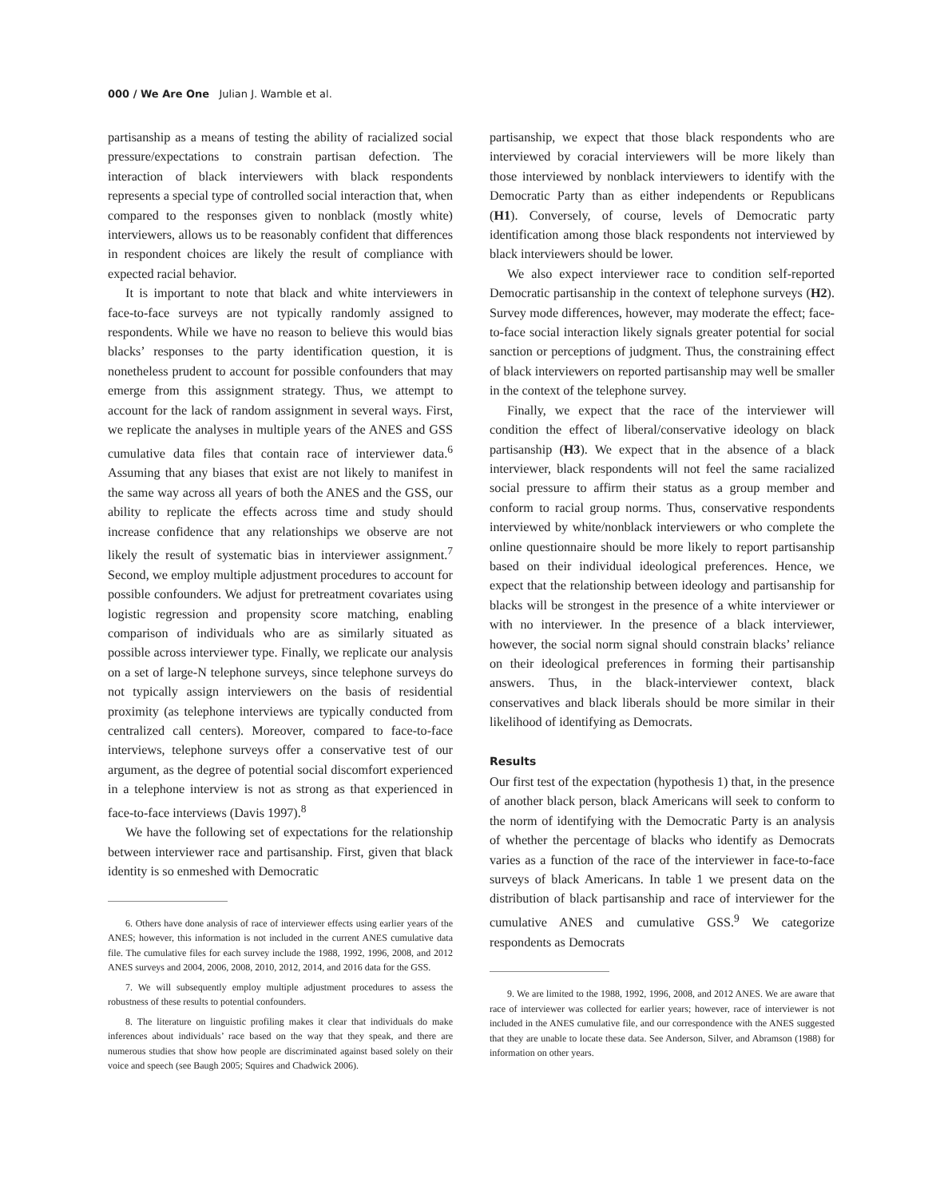000 / We Are One Julian J. Wamble et al.
partisanship as a means of testing the ability of racialized social pressure/expectations to constrain partisan defection. The interaction of black interviewers with black respondents represents a special type of controlled social interaction that, when compared to the responses given to nonblack (mostly white) interviewers, allows us to be reasonably confident that differences in respondent choices are likely the result of compliance with expected racial behavior.
It is important to note that black and white interviewers in face-to-face surveys are not typically randomly assigned to respondents. While we have no reason to believe this would bias blacks’ responses to the party identification question, it is nonetheless prudent to account for possible confounders that may emerge from this assignment strategy. Thus, we attempt to account for the lack of random assignment in several ways. First, we replicate the analyses in multiple years of the ANES and GSS cumulative data files that contain race of interviewer data.<sup>6</sup> Assuming that any biases that exist are not likely to manifest in the same way across all years of both the ANES and the GSS, our ability to replicate the effects across time and study should increase confidence that any relationships we observe are not likely the result of systematic bias in interviewer assignment.<sup>7</sup> Second, we employ multiple adjustment procedures to account for possible confounders. We adjust for pretreatment covariates using logistic regression and propensity score matching, enabling comparison of individuals who are as similarly situated as possible across interviewer type. Finally, we replicate our analysis on a set of large-N telephone surveys, since telephone surveys do not typically assign interviewers on the basis of residential proximity (as telephone interviews are typically conducted from centralized call centers). Moreover, compared to face-to-face interviews, telephone surveys offer a conservative test of our argument, as the degree of potential social discomfort experienced in a telephone interview is not as strong as that experienced in face-to-face interviews (Davis 1997).<sup>8</sup>
We have the following set of expectations for the relationship between interviewer race and partisanship. First, given that black identity is so enmeshed with Democratic
6. Others have done analysis of race of interviewer effects using earlier years of the ANES; however, this information is not included in the current ANES cumulative data file. The cumulative files for each survey include the 1988, 1992, 1996, 2008, and 2012 ANES surveys and 2004, 2006, 2008, 2010, 2012, 2014, and 2016 data for the GSS.
7. We will subsequently employ multiple adjustment procedures to assess the robustness of these results to potential confounders.
8. The literature on linguistic profiling makes it clear that individuals do make inferences about individuals’ race based on the way that they speak, and there are numerous studies that show how people are discriminated against based solely on their voice and speech (see Baugh 2005; Squires and Chadwick 2006).
partisanship, we expect that those black respondents who are interviewed by coracial interviewers will be more likely than those interviewed by nonblack interviewers to identify with the Democratic Party than as either independents or Republicans (H1). Conversely, of course, levels of Democratic party identification among those black respondents not interviewed by black interviewers should be lower.
We also expect interviewer race to condition self-reported Democratic partisanship in the context of telephone surveys (H2). Survey mode differences, however, may moderate the effect; face-to-face social interaction likely signals greater potential for social sanction or perceptions of judgment. Thus, the constraining effect of black interviewers on reported partisanship may well be smaller in the context of the telephone survey.
Finally, we expect that the race of the interviewer will condition the effect of liberal/conservative ideology on black partisanship (H3). We expect that in the absence of a black interviewer, black respondents will not feel the same racialized social pressure to affirm their status as a group member and conform to racial group norms. Thus, conservative respondents interviewed by white/nonblack interviewers or who complete the online questionnaire should be more likely to report partisanship based on their individual ideological preferences. Hence, we expect that the relationship between ideology and partisanship for blacks will be strongest in the presence of a white interviewer or with no interviewer. In the presence of a black interviewer, however, the social norm signal should constrain blacks’ reliance on their ideological preferences in forming their partisanship answers. Thus, in the black-interviewer context, black conservatives and black liberals should be more similar in their likelihood of identifying as Democrats.
Results
Our first test of the expectation (hypothesis 1) that, in the presence of another black person, black Americans will seek to conform to the norm of identifying with the Democratic Party is an analysis of whether the percentage of blacks who identify as Democrats varies as a function of the race of the interviewer in face-to-face surveys of black Americans. In table 1 we present data on the distribution of black partisanship and race of interviewer for the cumulative ANES and cumulative GSS.<sup>9</sup> We categorize respondents as Democrats
9. We are limited to the 1988, 1992, 1996, 2008, and 2012 ANES. We are aware that race of interviewer was collected for earlier years; however, race of interviewer is not included in the ANES cumulative file, and our correspondence with the ANES suggested that they are unable to locate these data. See Anderson, Silver, and Abramson (1988) for information on other years.